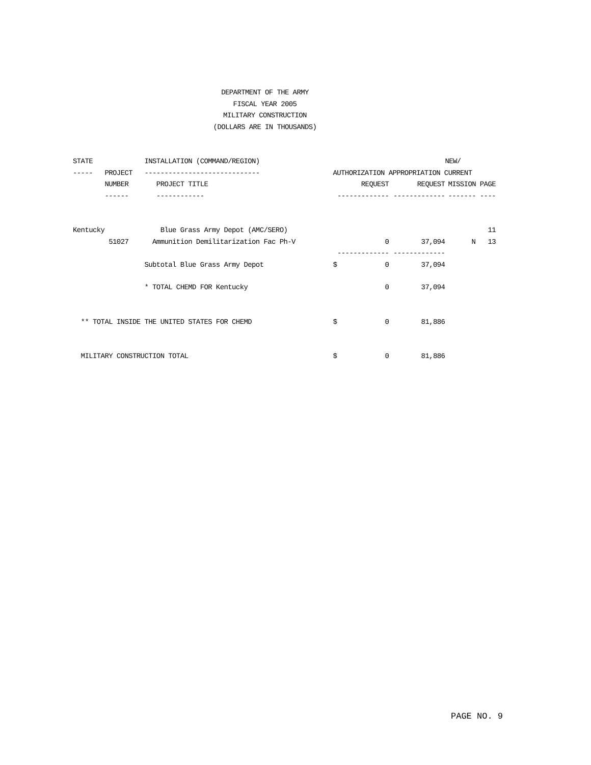DEPARTMENT OF THE ARMY
FISCAL YEAR 2005
MILITARY CONSTRUCTION
(DOLLARS ARE IN THOUSANDS)
| STATE | | INSTALLATION (COMMAND/REGION) | | | NEW/ | |
| ----- | PROJECT | ----------------------------- | AUTHORIZATION APPROPRIATION CURRENT | | | |
| | NUMBER | PROJECT TITLE | REQUEST | REQUEST | MISSION PAGE | |
| | ------ | ------------ | ------------- | ------------- | ------- ---- | |
| Kentucky | | Blue Grass Army Depot (AMC/SERO) | | | | 11 |
| | 51027 | Ammunition Demilitarization Fac Ph-V | 0 | 37,094 | N | 13 |
| | | | ------------- | ------------- | | |
| | | Subtotal Blue Grass Army Depot | $ 0 | 37,094 | | |
| | | * TOTAL CHEMD FOR Kentucky | 0 | 37,094 | | |
| ** TOTAL INSIDE THE UNITED STATES FOR CHEMD | | | $ 0 | 81,886 | | |
| MILITARY CONSTRUCTION TOTAL | | | $ 0 | 81,886 | | |
PAGE NO. 9